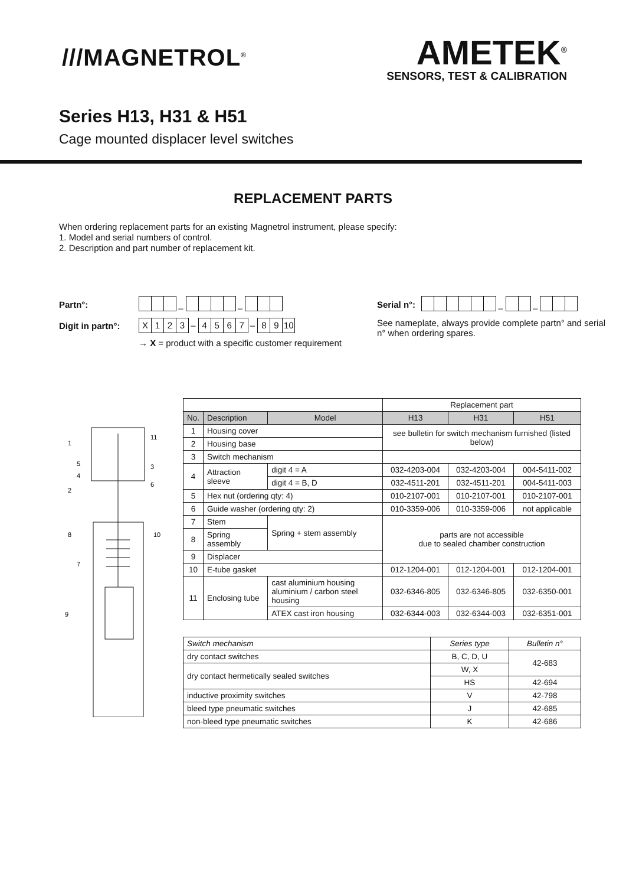///MAGNETROL<sup>®</sup>
AMETEK<sup>®</sup>
SENSORS, TEST & CALIBRATION
Series H13, H31 & H51
Cage mounted displacer level switches
REPLACEMENT PARTS
When ordering replacement parts for an existing Magnetrol instrument, please specify:
1. Model and serial numbers of control.
2. Description and part number of replacement kit.
Partn°: – –
Digit in partn°: X 123 – 4567 – 89 10
→ X = product with a specific customer requirement
Serial n°: – –
See nameplate, always provide complete partn° and serial n° when ordering spares.
1
2
11
3
6
8
7
9
5
4
10
| | | | | Replacement part | | |
| No. | Description | | Model | H13 | H31 | H51 |
| 1 | Housing cover | | | see bulletin for switch mechanism furnished (listed below) | | |
| 2 | Housing base | | | | | |
| 3 | Switch mechanism | | | | | |
| 4 | Attraction sleeve | | digit 4 = A | 032-4203-004 | 032-4203-004 | 004-5411-002 |
| | | | digit 4 = B, D | 032-4511-201 | 032-4511-201 | 004-5411-003 |
| 5 | Hex nut (ordering qty: 4) | | | 010-2107-001 | 010-2107-001 | 010-2107-001 |
| 6 | Guide washer (ordering qty: 2) | | | 010-3359-006 | 010-3359-006 | not applicable |
| 7 | Stem | Spring + stem assembly | | parts are not accessible due to sealed chamber construction | | |
| 8 | Spring assembly | | | | | |
| 9 | Displacer | | | | | |
| 10 | E-tube gasket | | | 012-1204-001 | 012-1204-001 | 012-1204-001 |
| 11 | Enclosing tube | cast aluminium housing aluminium / carbon steel housing | | 032-6346-805 | 032-6346-805 | 032-6350-001 |
| | | ATEX cast iron housing | | 032-6344-003 | 032-6344-003 | 032-6351-001 |
| Switch mechanism | Series type | Bulletin n° |
| dry contact switches | B, C, D, U | 42-683 |
| dry contact hermetically sealed switches | W, X | |
| | HS | 42-694 |
| inductive proximity switches | V | 42-798 |
| bleed type pneumatic switches | J | 42-685 |
| non-bleed type pneumatic switches | K | 42-686 |